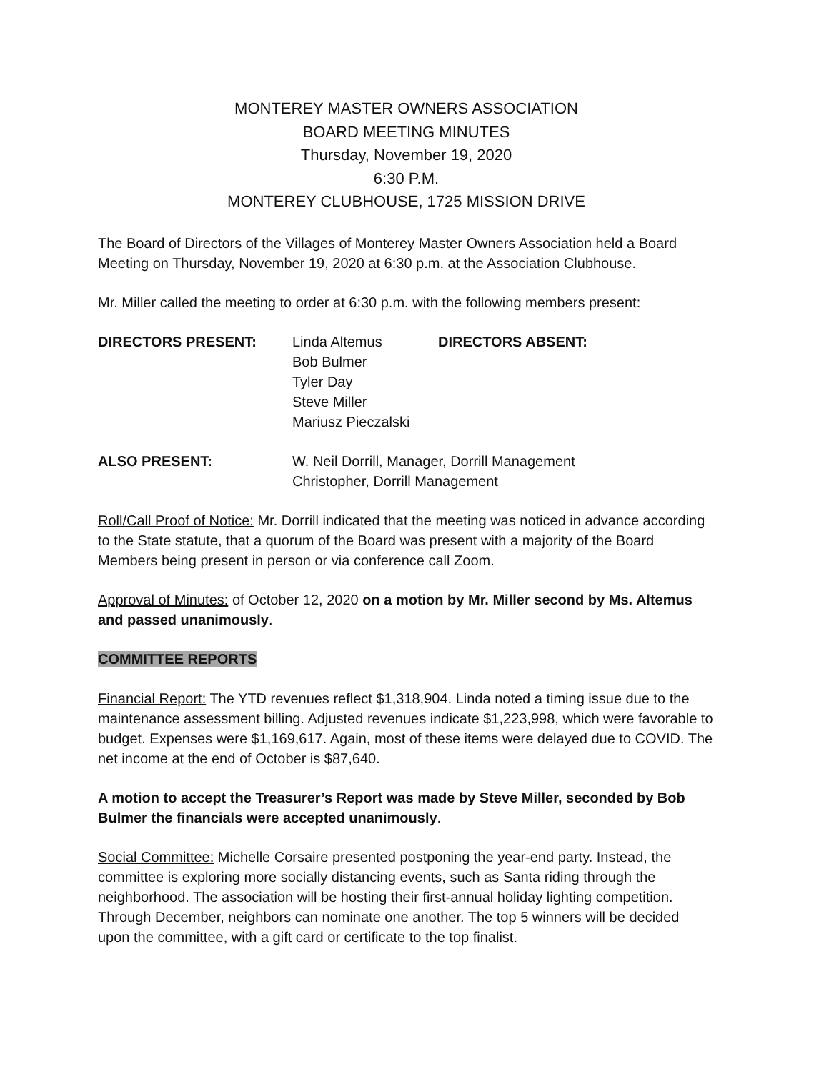MONTEREY MASTER OWNERS ASSOCIATION
BOARD MEETING MINUTES
Thursday, November 19, 2020
6:30 P.M.
MONTEREY CLUBHOUSE, 1725 MISSION DRIVE
The Board of Directors of the Villages of Monterey Master Owners Association held a Board Meeting on Thursday, November 19, 2020 at 6:30 p.m. at the Association Clubhouse.
Mr. Miller called the meeting to order at 6:30 p.m. with the following members present:
| DIRECTORS PRESENT: | Linda Altemus Bob Bulmer Tyler Day Steve Miller Mariusz Pieczalski | DIRECTORS ABSENT: |
| ALSO PRESENT: | W. Neil Dorrill, Manager, Dorrill Management Christopher, Dorrill Management |
Roll/Call Proof of Notice: Mr. Dorrill indicated that the meeting was noticed in advance according to the State statute, that a quorum of the Board was present with a majority of the Board Members being present in person or via conference call Zoom.
Approval of Minutes: of October 12, 2020 on a motion by Mr. Miller second by Ms. Altemus and passed unanimously.
COMMITTEE REPORTS
Financial Report: The YTD revenues reflect $1,318,904. Linda noted a timing issue due to the maintenance assessment billing. Adjusted revenues indicate $1,223,998, which were favorable to budget. Expenses were $1,169,617. Again, most of these items were delayed due to COVID. The net income at the end of October is $87,640.
A motion to accept the Treasurer’s Report was made by Steve Miller, seconded by Bob Bulmer the financials were accepted unanimously.
Social Committee: Michelle Corsaire presented postponing the year-end party. Instead, the committee is exploring more socially distancing events, such as Santa riding through the neighborhood. The association will be hosting their first-annual holiday lighting competition. Through December, neighbors can nominate one another. The top 5 winners will be decided upon the committee, with a gift card or certificate to the top finalist.